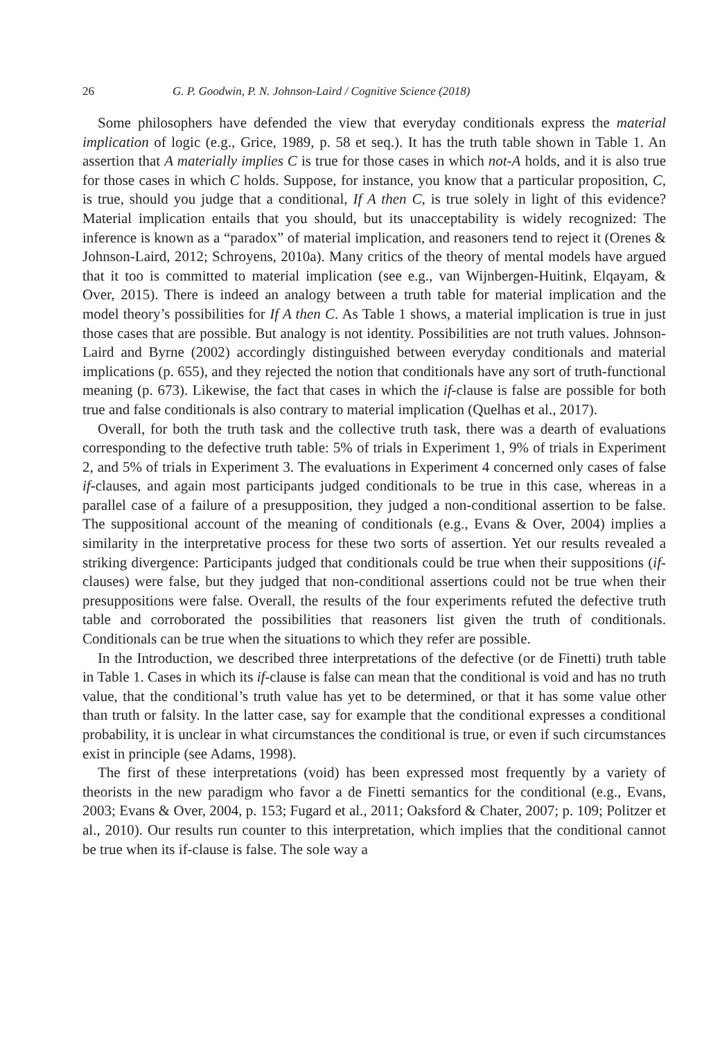26 G. P. Goodwin, P. N. Johnson-Laird / Cognitive Science (2018)
Some philosophers have defended the view that everyday conditionals express the material implication of logic (e.g., Grice, 1989, p. 58 et seq.). It has the truth table shown in Table 1. An assertion that A materially implies C is true for those cases in which not-A holds, and it is also true for those cases in which C holds. Suppose, for instance, you know that a particular proposition, C, is true, should you judge that a conditional, If A then C, is true solely in light of this evidence? Material implication entails that you should, but its unacceptability is widely recognized: The inference is known as a “paradox” of material implication, and reasoners tend to reject it (Orenes & Johnson-Laird, 2012; Schroyens, 2010a). Many critics of the theory of mental models have argued that it too is committed to material implication (see e.g., van Wijnbergen-Huitink, Elqayam, & Over, 2015). There is indeed an analogy between a truth table for material implication and the model theory’s possibilities for If A then C. As Table 1 shows, a material implication is true in just those cases that are possible. But analogy is not identity. Possibilities are not truth values. Johnson-Laird and Byrne (2002) accordingly distinguished between everyday conditionals and material implications (p. 655), and they rejected the notion that conditionals have any sort of truth-functional meaning (p. 673). Likewise, the fact that cases in which the if-clause is false are possible for both true and false conditionals is also contrary to material implication (Quelhas et al., 2017).
Overall, for both the truth task and the collective truth task, there was a dearth of evaluations corresponding to the defective truth table: 5% of trials in Experiment 1, 9% of trials in Experiment 2, and 5% of trials in Experiment 3. The evaluations in Experiment 4 concerned only cases of false if-clauses, and again most participants judged conditionals to be true in this case, whereas in a parallel case of a failure of a presupposition, they judged a non-conditional assertion to be false. The suppositional account of the meaning of conditionals (e.g., Evans & Over, 2004) implies a similarity in the interpretative process for these two sorts of assertion. Yet our results revealed a striking divergence: Participants judged that conditionals could be true when their suppositions (if-clauses) were false, but they judged that non-conditional assertions could not be true when their presuppositions were false. Overall, the results of the four experiments refuted the defective truth table and corroborated the possibilities that reasoners list given the truth of conditionals. Conditionals can be true when the situations to which they refer are possible.
In the Introduction, we described three interpretations of the defective (or de Finetti) truth table in Table 1. Cases in which its if-clause is false can mean that the conditional is void and has no truth value, that the conditional’s truth value has yet to be determined, or that it has some value other than truth or falsity. In the latter case, say for example that the conditional expresses a conditional probability, it is unclear in what circumstances the conditional is true, or even if such circumstances exist in principle (see Adams, 1998).
The first of these interpretations (void) has been expressed most frequently by a variety of theorists in the new paradigm who favor a de Finetti semantics for the conditional (e.g., Evans, 2003; Evans & Over, 2004, p. 153; Fugard et al., 2011; Oaksford & Chater, 2007; p. 109; Politzer et al., 2010). Our results run counter to this interpretation, which implies that the conditional cannot be true when its if-clause is false. The sole way a